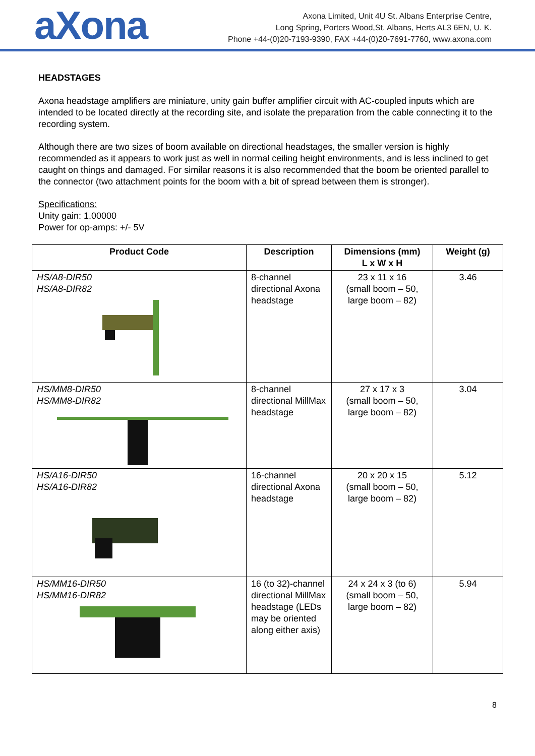aXona
Axona Limited, Unit 4U St. Albans Enterprise Centre,
Long Spring, Porters Wood,St. Albans, Herts AL3 6EN, U. K.
Phone +44-(0)20-7193-9390, FAX +44-(0)20-7691-7760, www.axona.com
HEADSTAGES
Axona headstage amplifiers are miniature, unity gain buffer amplifier circuit with AC-coupled inputs which are intended to be located directly at the recording site, and isolate the preparation from the cable connecting it to the recording system.
Although there are two sizes of boom available on directional headstages, the smaller version is highly recommended as it appears to work just as well in normal ceiling height environments, and is less inclined to get caught on things and damaged. For similar reasons it is also recommended that the boom be oriented parallel to the connector (two attachment points for the boom with a bit of spread between them is stronger).
Specifications:
Unity gain: 1.00000
Power for op-amps: +/- 5V
| Product Code | Description | Dimensions (mm) L x W x H | Weight (g) |
| --- | --- | --- | --- |
| HS/A8-DIR50 HS/A8-DIR82 | 8-channel directional Axona headstage | 23 x 11 x 16 (small boom – 50, large boom – 82) | 3.46 |
| HS/MM8-DIR50 HS/MM8-DIR82 | 8-channel directional MillMax headstage | 27 x 17 x 3 (small boom – 50, large boom – 82) | 3.04 |
| HS/A16-DIR50 HS/A16-DIR82 | 16-channel directional Axona headstage | 20 x 20 x 15 (small boom – 50, large boom – 82) | 5.12 |
| HS/MM16-DIR50 HS/MM16-DIR82 | 16 (to 32)-channel directional MillMax headstage (LEDs may be oriented along either axis) | 24 x 24 x 3 (to 6) (small boom – 50, large boom – 82) | 5.94 |
8